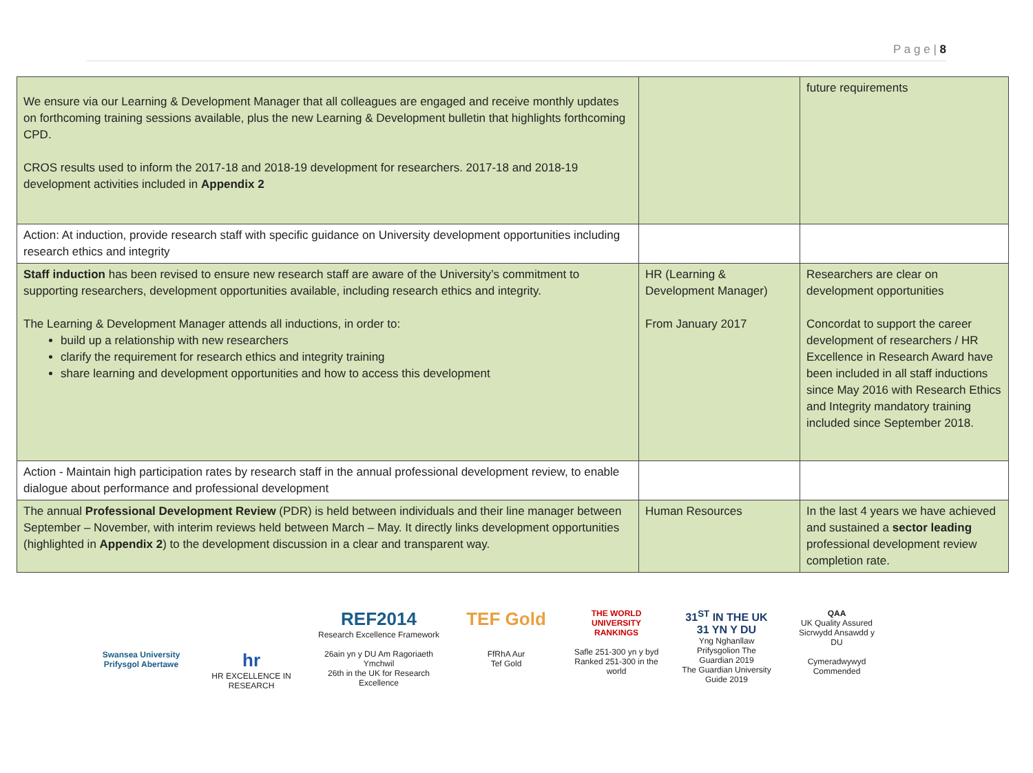P a g e | 8
| We ensure via our Learning & Development Manager that all colleagues are engaged and receive monthly updates on forthcoming training sessions available, plus the new Learning & Development bulletin that highlights forthcoming CPD. CROS results used to inform the 2017-18 and 2018-19 development for researchers. 2017-18 and 2018-19 development activities included in Appendix 2 | | future requirements |
| Action: At induction, provide research staff with specific guidance on University development opportunities including research ethics and integrity | | |
| Staff induction has been revised to ensure new research staff are aware of the University’s commitment to supporting researchers, development opportunities available, including research ethics and integrity. The Learning & Development Manager attends all inductions, in order to: build up a relationship with new researchers clarify the requirement for research ethics and integrity training share learning and development opportunities and how to access this development | HR (Learning & Development Manager) From January 2017 | Researchers are clear on development opportunities Concordat to support the career development of researchers / HR Excellence in Research Award have been included in all staff inductions since May 2016 with Research Ethics and Integrity mandatory training included since September 2018. |
| Action - Maintain high participation rates by research staff in the annual professional development review, to enable dialogue about performance and professional development | | |
| The annual Professional Development Review (PDR) is held between individuals and their line manager between September – November, with interim reviews held between March – May. It directly links development opportunities (highlighted in Appendix 2 ) to the development discussion in a clear and transparent way. | Human Resources | In the last 4 years we have achieved and sustained a sector leading professional development review completion rate. |
Swansea University Prifysgol Abertawe
hr
HR EXCELLENCE IN RESEARCH
REF2014
Research Excellence Framework
26ain yn y DU Am Ragoriaeth Ymchwil
26th in the UK for Research Excellence
TEF Gold
FfRhA Aur
Tef Gold
THE WORLD UNIVERSITY RANKINGS
Safle 251-300 yn y byd
Ranked 251-300 in the world
31<sup>ST</sup> IN THE UK
31 YN Y DU
Yng Nghanllaw Prifysgolion The Guardian 2019
The Guardian University Guide 2019
QAA
UK Quality Assured
Sicrwydd Ansawdd y DU
Cymeradwywyd
Commended